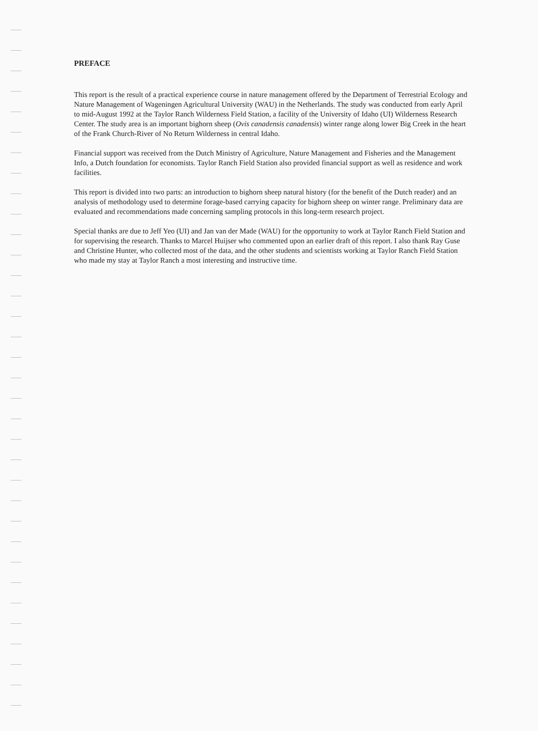PREFACE
This report is the result of a practical experience course in nature management offered by the Department of Terrestrial Ecology and Nature Management of Wageningen Agricultural University (WAU) in the Netherlands. The study was conducted from early April to mid-August 1992 at the Taylor Ranch Wilderness Field Station, a facility of the University of Idaho (UI) Wilderness Research Center. The study area is an important bighorn sheep (Ovis canadensis canadensis) winter range along lower Big Creek in the heart of the Frank Church-River of No Return Wilderness in central Idaho.
Financial support was received from the Dutch Ministry of Agriculture, Nature Management and Fisheries and the Management Info, a Dutch foundation for economists. Taylor Ranch Field Station also provided financial support as well as residence and work facilities.
This report is divided into two parts: an introduction to bighorn sheep natural history (for the benefit of the Dutch reader) and an analysis of methodology used to determine forage-based carrying capacity for bighorn sheep on winter range. Preliminary data are evaluated and recommendations made concerning sampling protocols in this long-term research project.
Special thanks are due to Jeff Yeo (UI) and Jan van der Made (WAU) for the opportunity to work at Taylor Ranch Field Station and for supervising the research. Thanks to Marcel Huijser who commented upon an earlier draft of this report. I also thank Ray Guse and Christine Hunter, who collected most of the data, and the other students and scientists working at Taylor Ranch Field Station who made my stay at Taylor Ranch a most interesting and instructive time.